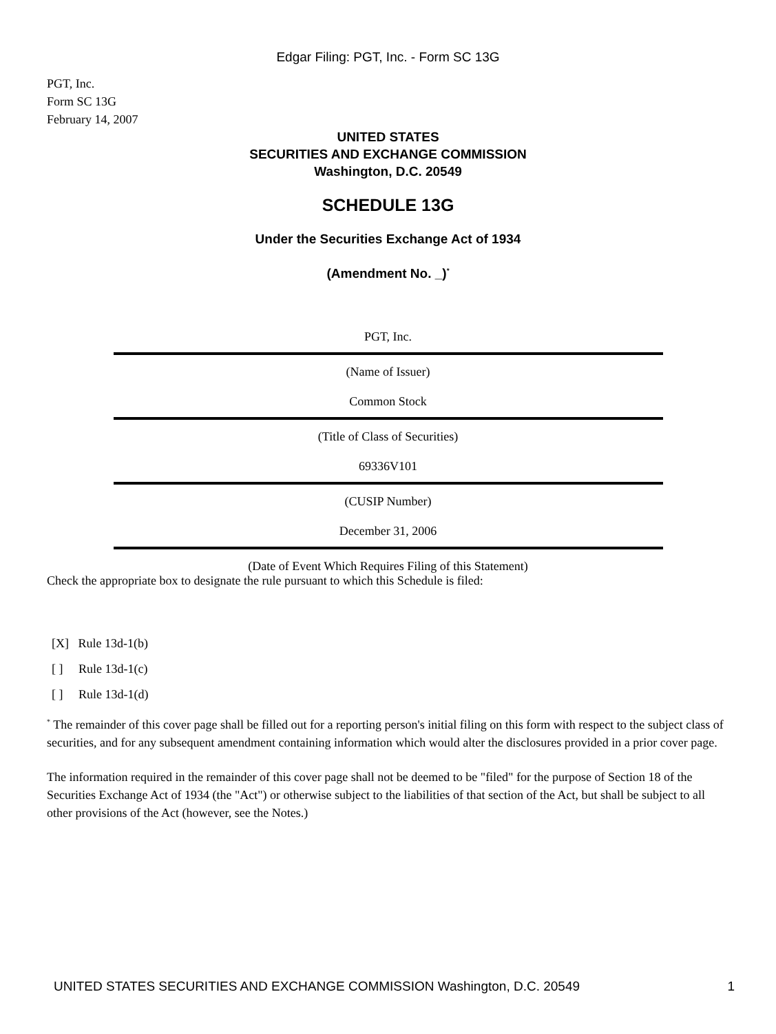Edgar Filing: PGT, Inc. - Form SC 13G
PGT, Inc.
Form SC 13G
February 14, 2007
UNITED STATES
SECURITIES AND EXCHANGE COMMISSION
Washington, D.C. 20549
SCHEDULE 13G
Under the Securities Exchange Act of 1934
(Amendment No. _)<sup>*</sup>
PGT, Inc.
(Name of Issuer)
Common Stock
(Title of Class of Securities)
69336V101
(CUSIP Number)
December 31, 2006
(Date of Event Which Requires Filing of this Statement)
Check the appropriate box to designate the rule pursuant to which this Schedule is filed:
[X] Rule 13d-1(b)
[ ] Rule 13d-1(c)
[ ] Rule 13d-1(d)
<sup>*</sup> The remainder of this cover page shall be filled out for a reporting person's initial filing on this form with respect to the subject class of securities, and for any subsequent amendment containing information which would alter the disclosures provided in a prior cover page.
The information required in the remainder of this cover page shall not be deemed to be "filed" for the purpose of Section 18 of the Securities Exchange Act of 1934 (the "Act") or otherwise subject to the liabilities of that section of the Act, but shall be subject to all other provisions of the Act (however, see the Notes.)
UNITED STATES SECURITIES AND EXCHANGE COMMISSION Washington, D.C. 20549 1